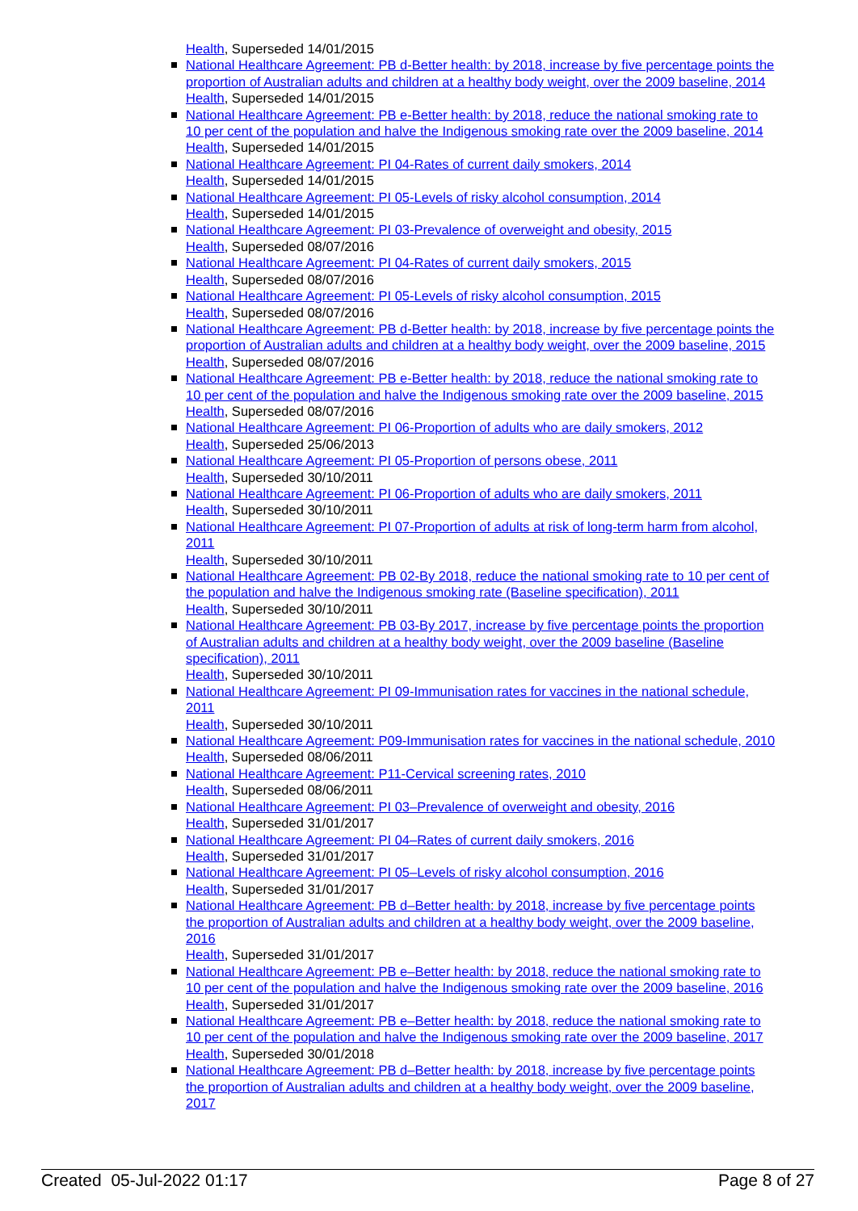Health, Superseded 14/01/2015
National Healthcare Agreement: PB d-Better health: by 2018, increase by five percentage points the proportion of Australian adults and children at a healthy body weight, over the 2009 baseline, 2014
Health, Superseded 14/01/2015
National Healthcare Agreement: PB e-Better health: by 2018, reduce the national smoking rate to 10 per cent of the population and halve the Indigenous smoking rate over the 2009 baseline, 2014
Health, Superseded 14/01/2015
National Healthcare Agreement: PI 04-Rates of current daily smokers, 2014
Health, Superseded 14/01/2015
National Healthcare Agreement: PI 05-Levels of risky alcohol consumption, 2014
Health, Superseded 14/01/2015
National Healthcare Agreement: PI 03-Prevalence of overweight and obesity, 2015
Health, Superseded 08/07/2016
National Healthcare Agreement: PI 04-Rates of current daily smokers, 2015
Health, Superseded 08/07/2016
National Healthcare Agreement: PI 05-Levels of risky alcohol consumption, 2015
Health, Superseded 08/07/2016
National Healthcare Agreement: PB d-Better health: by 2018, increase by five percentage points the proportion of Australian adults and children at a healthy body weight, over the 2009 baseline, 2015
Health, Superseded 08/07/2016
National Healthcare Agreement: PB e-Better health: by 2018, reduce the national smoking rate to 10 per cent of the population and halve the Indigenous smoking rate over the 2009 baseline, 2015
Health, Superseded 08/07/2016
National Healthcare Agreement: PI 06-Proportion of adults who are daily smokers, 2012
Health, Superseded 25/06/2013
National Healthcare Agreement: PI 05-Proportion of persons obese, 2011
Health, Superseded 30/10/2011
National Healthcare Agreement: PI 06-Proportion of adults who are daily smokers, 2011
Health, Superseded 30/10/2011
National Healthcare Agreement: PI 07-Proportion of adults at risk of long-term harm from alcohol, 2011
Health, Superseded 30/10/2011
National Healthcare Agreement: PB 02-By 2018, reduce the national smoking rate to 10 per cent of the population and halve the Indigenous smoking rate (Baseline specification), 2011
Health, Superseded 30/10/2011
National Healthcare Agreement: PB 03-By 2017, increase by five percentage points the proportion of Australian adults and children at a healthy body weight, over the 2009 baseline (Baseline specification), 2011
Health, Superseded 30/10/2011
National Healthcare Agreement: PI 09-Immunisation rates for vaccines in the national schedule, 2011
Health, Superseded 30/10/2011
National Healthcare Agreement: P09-Immunisation rates for vaccines in the national schedule, 2010
Health, Superseded 08/06/2011
National Healthcare Agreement: P11-Cervical screening rates, 2010
Health, Superseded 08/06/2011
National Healthcare Agreement: PI 03–Prevalence of overweight and obesity, 2016
Health, Superseded 31/01/2017
National Healthcare Agreement: PI 04–Rates of current daily smokers, 2016
Health, Superseded 31/01/2017
National Healthcare Agreement: PI 05–Levels of risky alcohol consumption, 2016
Health, Superseded 31/01/2017
National Healthcare Agreement: PB d–Better health: by 2018, increase by five percentage points the proportion of Australian adults and children at a healthy body weight, over the 2009 baseline, 2016
Health, Superseded 31/01/2017
National Healthcare Agreement: PB e–Better health: by 2018, reduce the national smoking rate to 10 per cent of the population and halve the Indigenous smoking rate over the 2009 baseline, 2016
Health, Superseded 31/01/2017
National Healthcare Agreement: PB e–Better health: by 2018, reduce the national smoking rate to 10 per cent of the population and halve the Indigenous smoking rate over the 2009 baseline, 2017
Health, Superseded 30/01/2018
National Healthcare Agreement: PB d–Better health: by 2018, increase by five percentage points the proportion of Australian adults and children at a healthy body weight, over the 2009 baseline, 2017
Created 05-Jul-2022 01:17 Page 8 of 27